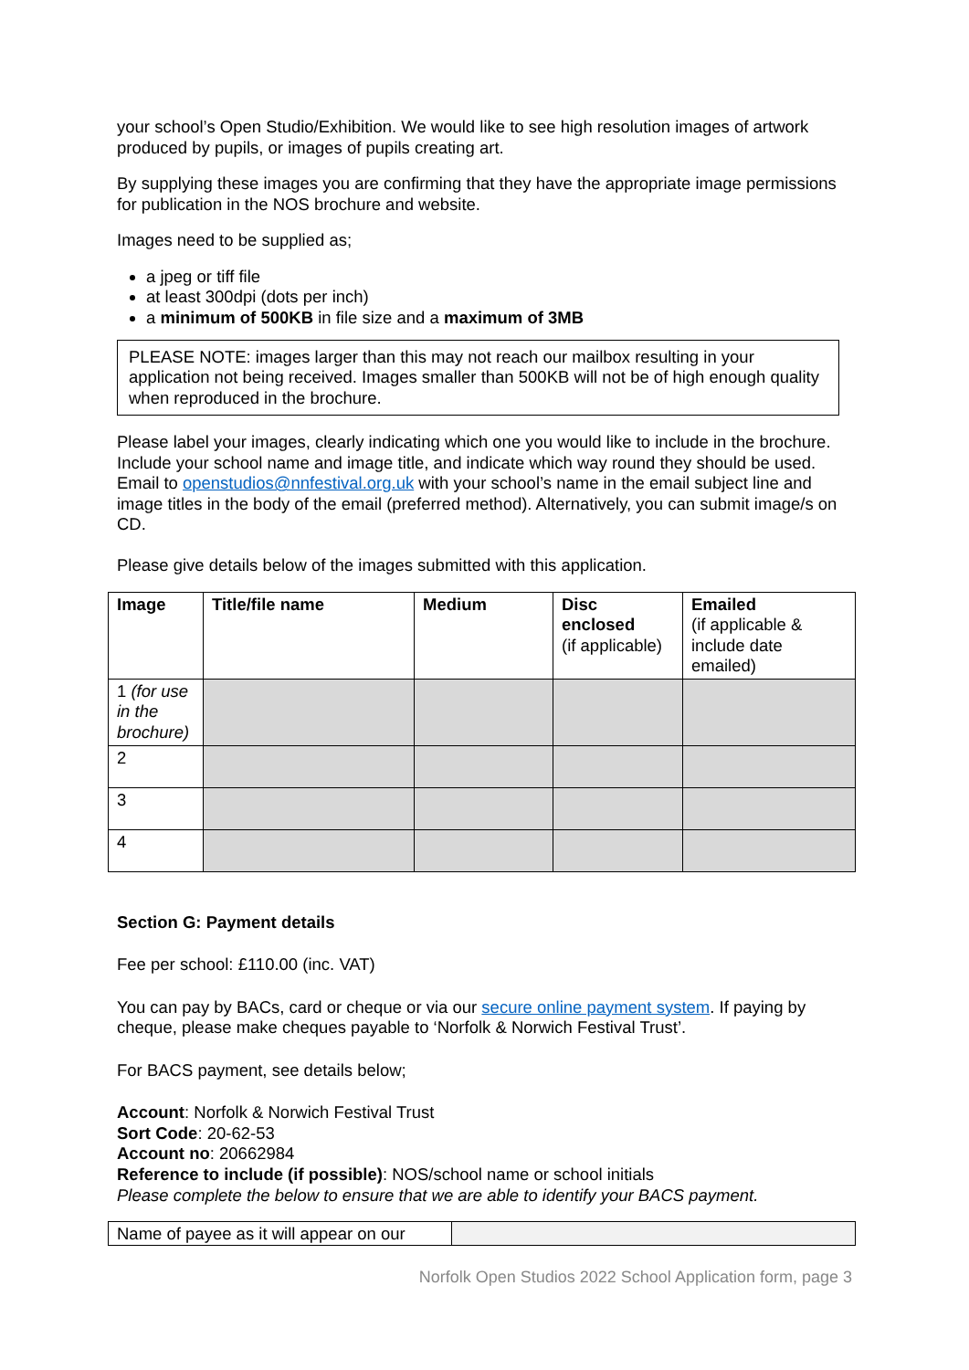your school’s Open Studio/Exhibition. We would like to see high resolution images of artwork produced by pupils, or images of pupils creating art.
By supplying these images you are confirming that they have the appropriate image permissions for publication in the NOS brochure and website.
Images need to be supplied as;
a jpeg or tiff file
at least 300dpi (dots per inch)
a minimum of 500KB in file size and a maximum of 3MB
PLEASE NOTE: images larger than this may not reach our mailbox resulting in your application not being received. Images smaller than 500KB will not be of high enough quality when reproduced in the brochure.
Please label your images, clearly indicating which one you would like to include in the brochure. Include your school name and image title, and indicate which way round they should be used. Email to openstudios@nnfestival.org.uk with your school’s name in the email subject line and image titles in the body of the email (preferred method). Alternatively, you can submit image/s on CD.
Please give details below of the images submitted with this application.
| Image | Title/file name | Medium | Disc enclosed (if applicable) | Emailed (if applicable & include date emailed) |
| --- | --- | --- | --- | --- |
| 1 (for use in the brochure) | | | | |
| 2 | | | | |
| 3 | | | | |
| 4 | | | | |
Section G: Payment details
Fee per school: £110.00 (inc. VAT)
You can pay by BACs, card or cheque or via our secure online payment system. If paying by cheque, please make cheques payable to ‘Norfolk & Norwich Festival Trust’.
For BACS payment, see details below;
Account: Norfolk & Norwich Festival Trust
Sort Code: 20-62-53
Account no: 20662984
Reference to include (if possible): NOS/school name or school initials
Please complete the below to ensure that we are able to identify your BACS payment.
| Name of payee as it will appear on our | |
Norfolk Open Studios 2022 School Application form, page 3